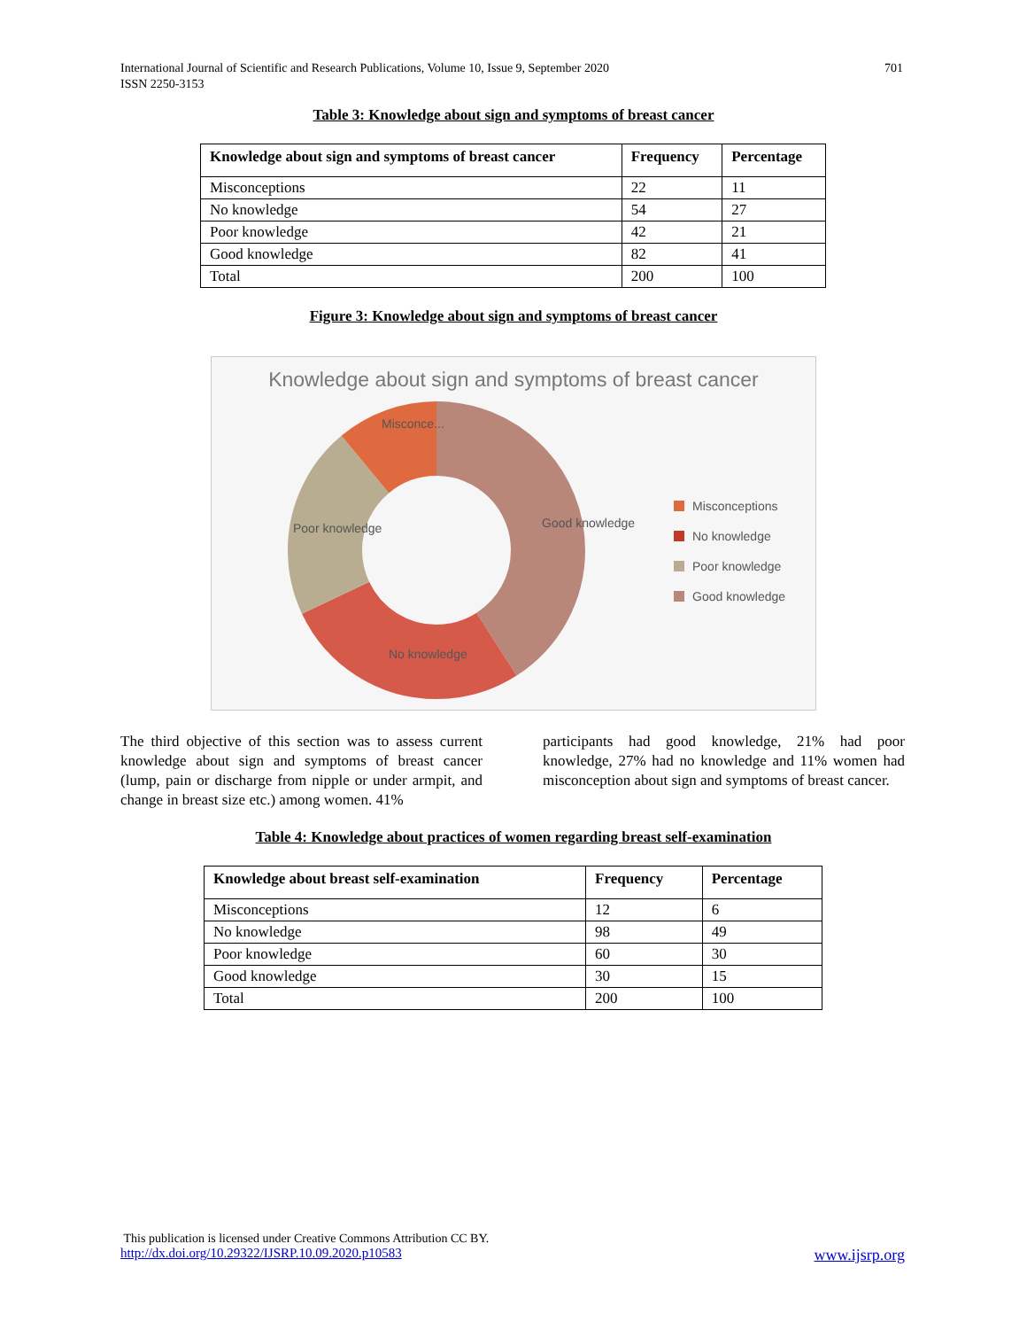International Journal of Scientific and Research Publications, Volume 10, Issue 9, September 2020
ISSN 2250-3153
701
Table 3: Knowledge about sign and symptoms of breast cancer
| Knowledge about sign and symptoms of breast cancer | Frequency | Percentage |
| --- | --- | --- |
| Misconceptions | 22 | 11 |
| No knowledge | 54 | 27 |
| Poor knowledge | 42 | 21 |
| Good knowledge | 82 | 41 |
| Total | 200 | 100 |
Figure 3: Knowledge about sign and symptoms of breast cancer
Knowledge about sign and symptoms of breast cancer
Good knowledge
Poor knowledge
No knowledge
Misconce...
Misconceptions
No knowledge
Poor knowledge
Good knowledge
The third objective of this section was to assess current knowledge about sign and symptoms of breast cancer (lump, pain or discharge from nipple or under armpit, and change in breast size etc.) among women. 41%
participants had good knowledge, 21% had poor knowledge, 27% had no knowledge and 11% women had misconception about sign and symptoms of breast cancer.
Table 4: Knowledge about practices of women regarding breast self-examination
| Knowledge about breast self-examination | Frequency | Percentage |
| --- | --- | --- |
| Misconceptions | 12 | 6 |
| No knowledge | 98 | 49 |
| Poor knowledge | 60 | 30 |
| Good knowledge | 30 | 15 |
| Total | 200 | 100 |
This publication is licensed under Creative Commons Attribution CC BY.
http://dx.doi.org/10.29322/IJSRP.10.09.2020.p10583 www.ijsrp.org